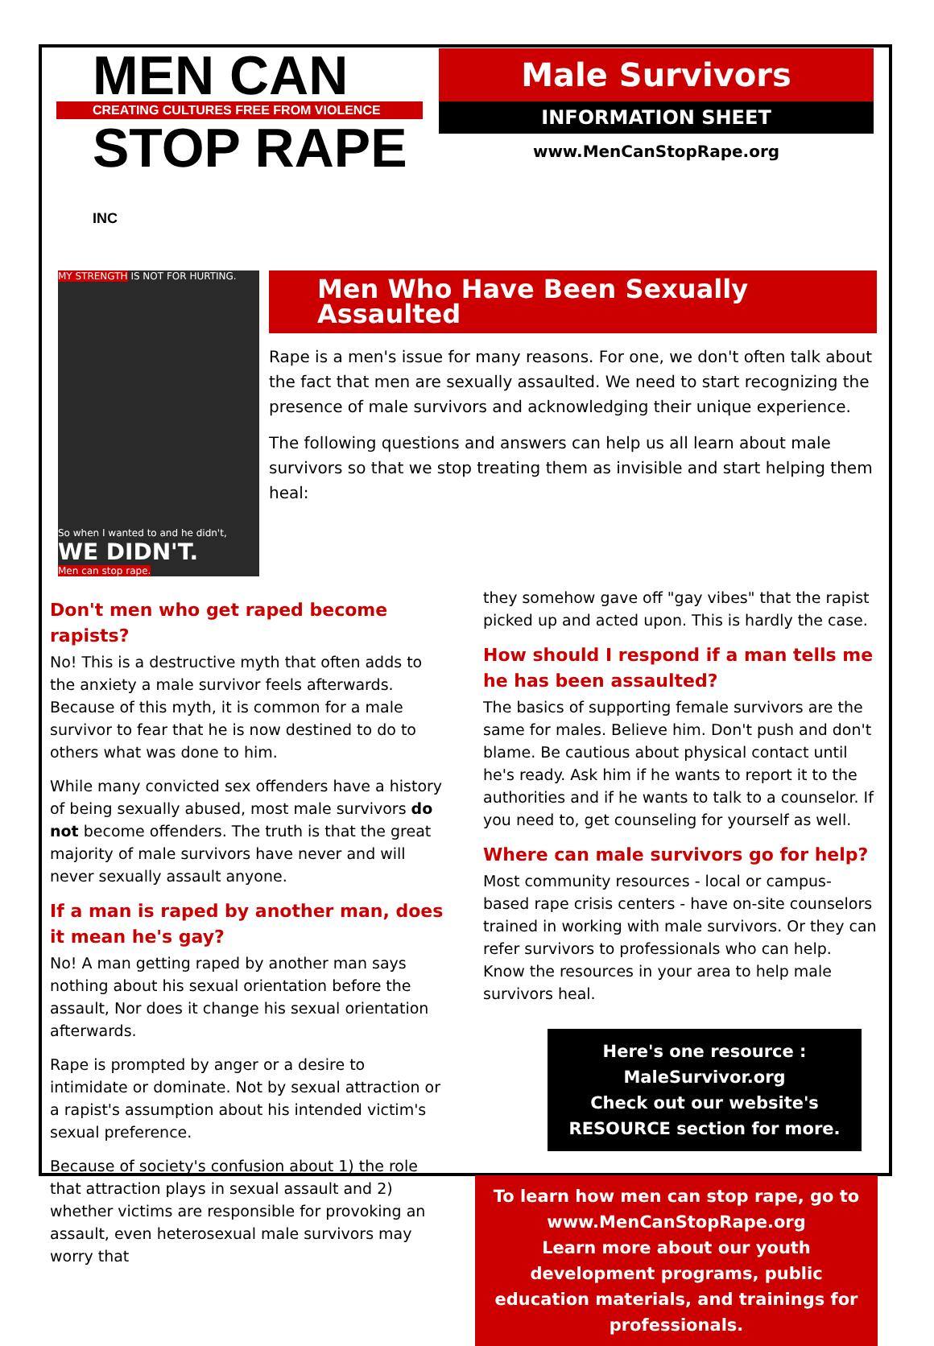MEN CAN
CREATING CULTURES FREE FROM VIOLENCE
STOP RAPE INC
Male Survivors
INFORMATION SHEET
www.MenCanStopRape.org
MY STRENGTH IS NOT FOR HURTING.
So when I wanted to and he didn't,
WE DIDN'T.
Men can stop rape.
Men Who Have Been Sexually Assaulted
Rape is a men's issue for many reasons. For one, we don't often talk about the fact that men are sexually assaulted. We need to start recognizing the presence of male survivors and acknowledging their unique experience.
The following questions and answers can help us all learn about male survivors so that we stop treating them as invisible and start helping them heal:
Don't men who get raped become rapists?
No! This is a destructive myth that often adds to the anxiety a male survivor feels afterwards. Because of this myth, it is common for a male survivor to fear that he is now destined to do to others what was done to him.
While many convicted sex offenders have a history of being sexually abused, most male survivors do not become offenders. The truth is that the great majority of male survivors have never and will never sexually assault anyone.
If a man is raped by another man, does it mean he's gay?
No! A man getting raped by another man says nothing about his sexual orientation before the assault, Nor does it change his sexual orientation afterwards.
Rape is prompted by anger or a desire to intimidate or dominate. Not by sexual attraction or a rapist's assumption about his intended victim's sexual preference.
Because of society's confusion about 1) the role that attraction plays in sexual assault and 2) whether victims are responsible for provoking an assault, even heterosexual male survivors may worry that
they somehow gave off "gay vibes" that the rapist picked up and acted upon. This is hardly the case.
How should I respond if a man tells me he has been assaulted?
The basics of supporting female survivors are the same for males. Believe him. Don't push and don't blame. Be cautious about physical contact until he's ready. Ask him if he wants to report it to the authorities and if he wants to talk to a counselor. If you need to, get counseling for yourself as well.
Where can male survivors go for help?
Most community resources - local or campus-based rape crisis centers - have on-site counselors trained in working with male survivors. Or they can refer survivors to professionals who can help. Know the resources in your area to help male survivors heal.
Here's one resource :
MaleSurvivor.org
Check out our website's
RESOURCE section for more.
To learn how men can stop rape, go to www.MenCanStopRape.org
Learn more about our youth development programs, public education materials, and trainings for professionals.